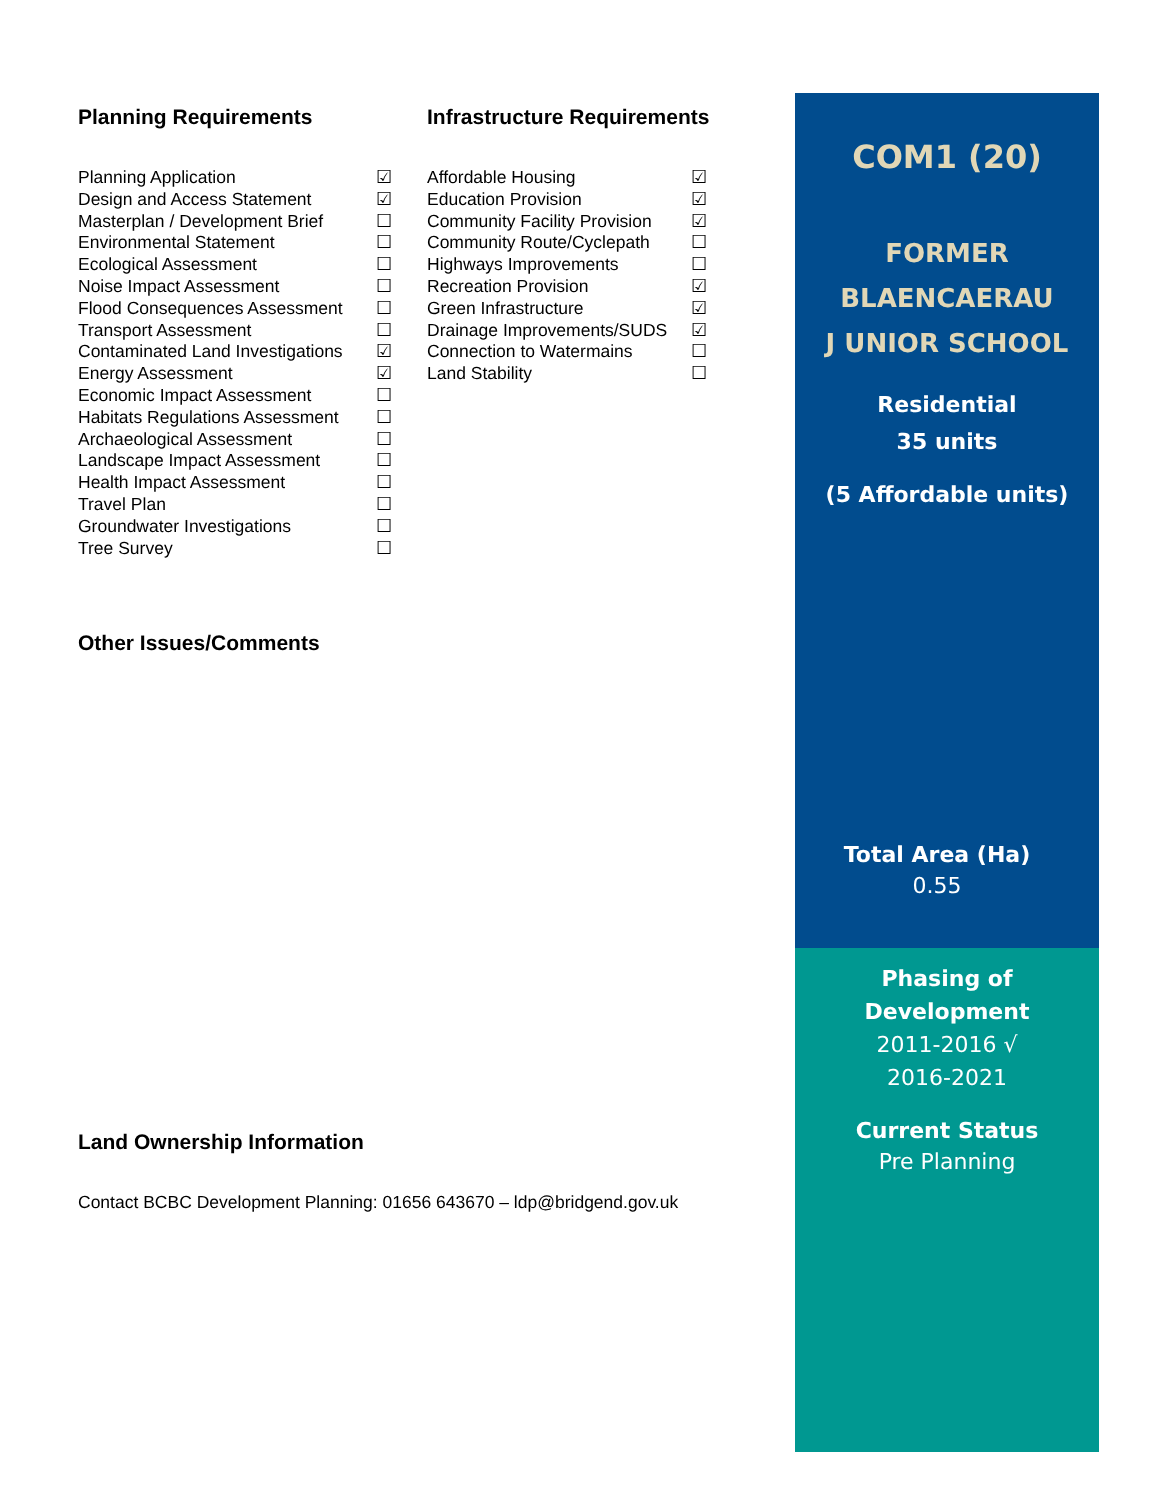Planning Requirements
| Planning Application | ☑ |
| Design and Access Statement | ☑ |
| Masterplan / Development Brief | ☐ |
| Environmental Statement | ☐ |
| Ecological Assessment | ☐ |
| Noise Impact Assessment | ☐ |
| Flood Consequences Assessment | ☐ |
| Transport Assessment | ☐ |
| Contaminated Land Investigations | ☑ |
| Energy Assessment | ☑ |
| Economic Impact Assessment | ☐ |
| Habitats Regulations Assessment | ☐ |
| Archaeological Assessment | ☐ |
| Landscape Impact Assessment | ☐ |
| Health Impact Assessment | ☐ |
| Travel Plan | ☐ |
| Groundwater Investigations | ☐ |
| Tree Survey | ☐ |
Infrastructure Requirements
| Affordable Housing | ☑ |
| Education Provision | ☑ |
| Community Facility Provision | ☑ |
| Community Route/Cyclepath | ☐ |
| Highways Improvements | ☐ |
| Recreation Provision | ☑ |
| Green Infrastructure | ☑ |
| Drainage Improvements/SUDS | ☑ |
| Connection to Watermains | ☐ |
| Land Stability | ☐ |
Other Issues/Comments
Land Ownership Information
Contact BCBC Development Planning: 01656 643670 – ldp@bridgend.gov.uk
COM1 (20)
FORMER
BLAENCAERAU
J UNIOR SCHOOL
Residential
35 units
(5 Affordable units)
Total Area (Ha)
0.55
Phasing of
Development
2011-2016 √
2016-2021
Current Status
Pre Planning